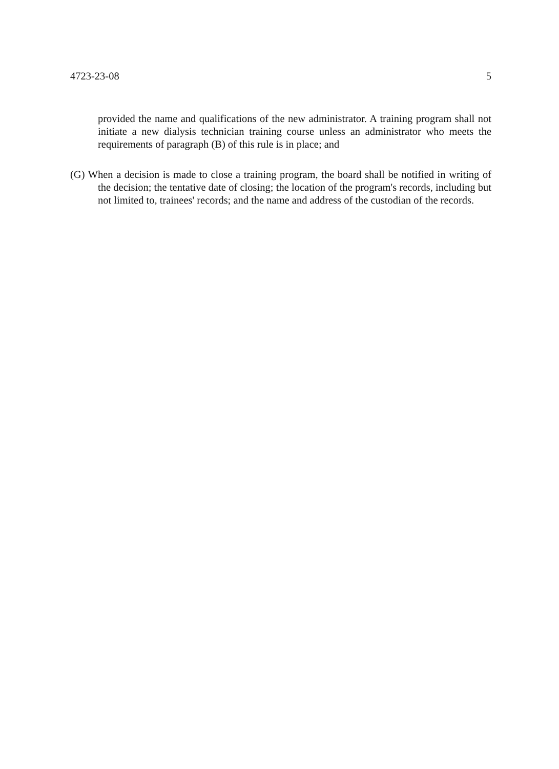4723-23-08 5
provided the name and qualifications of the new administrator. A training program shall not initiate a new dialysis technician training course unless an administrator who meets the requirements of paragraph (B) of this rule is in place; and
(G) When a decision is made to close a training program, the board shall be notified in writing of the decision; the tentative date of closing; the location of the program's records, including but not limited to, trainees' records; and the name and address of the custodian of the records.